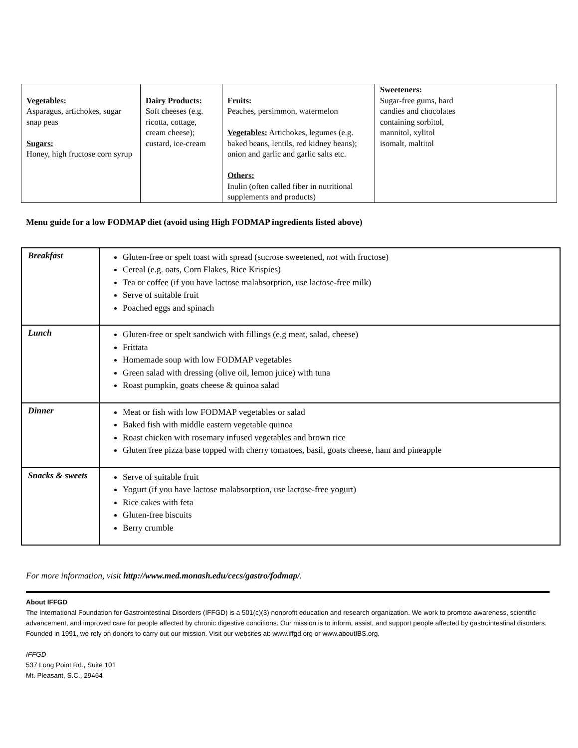| Vegetables: Asparagus, artichokes, sugar snap peas Sugars: Honey, high fructose corn syrup | Dairy Products: Soft cheeses (e.g. ricotta, cottage, cream cheese); custard, ice-cream | Fruits: Peaches, persimmon, watermelon Vegetables: Artichokes, legumes (e.g. baked beans, lentils, red kidney beans); onion and garlic and garlic salts etc. Others: Inulin (often called fiber in nutritional supplements and products) | Sweeteners: Sugar-free gums, hard candies and chocolates containing sorbitol, mannitol, xylitol isomalt, maltitol |
Menu guide for a low FODMAP diet (avoid using High FODMAP ingredients listed above)
| Breakfast | Gluten-free or spelt toast with spread (sucrose sweetened, not with fructose) Cereal (e.g. oats, Corn Flakes, Rice Krispies) Tea or coffee (if you have lactose malabsorption, use lactose-free milk) Serve of suitable fruit Poached eggs and spinach |
| Lunch | Gluten-free or spelt sandwich with fillings (e.g meat, salad, cheese) Frittata Homemade soup with low FODMAP vegetables Green salad with dressing (olive oil, lemon juice) with tuna Roast pumpkin, goats cheese & quinoa salad |
| Dinner | Meat or fish with low FODMAP vegetables or salad Baked fish with middle eastern vegetable quinoa Roast chicken with rosemary infused vegetables and brown rice Gluten free pizza base topped with cherry tomatoes, basil, goats cheese, ham and pineapple |
| Snacks & sweets | Serve of suitable fruit Yogurt (if you have lactose malabsorption, use lactose-free yogurt) Rice cakes with feta Gluten-free biscuits Berry crumble |
For more information, visit http://www.med.monash.edu/cecs/gastro/fodmap/.
About IFFGD
The International Foundation for Gastrointestinal Disorders (IFFGD) is a 501(c)(3) nonprofit education and research organization. We work to promote awareness, scientific advancement, and improved care for people affected by chronic digestive conditions. Our mission is to inform, assist, and support people affected by gastrointestinal disorders. Founded in 1991, we rely on donors to carry out our mission. Visit our websites at: www.iffgd.org or www.aboutIBS.org.
IFFGD
537 Long Point Rd., Suite 101
Mt. Pleasant, S.C., 29464